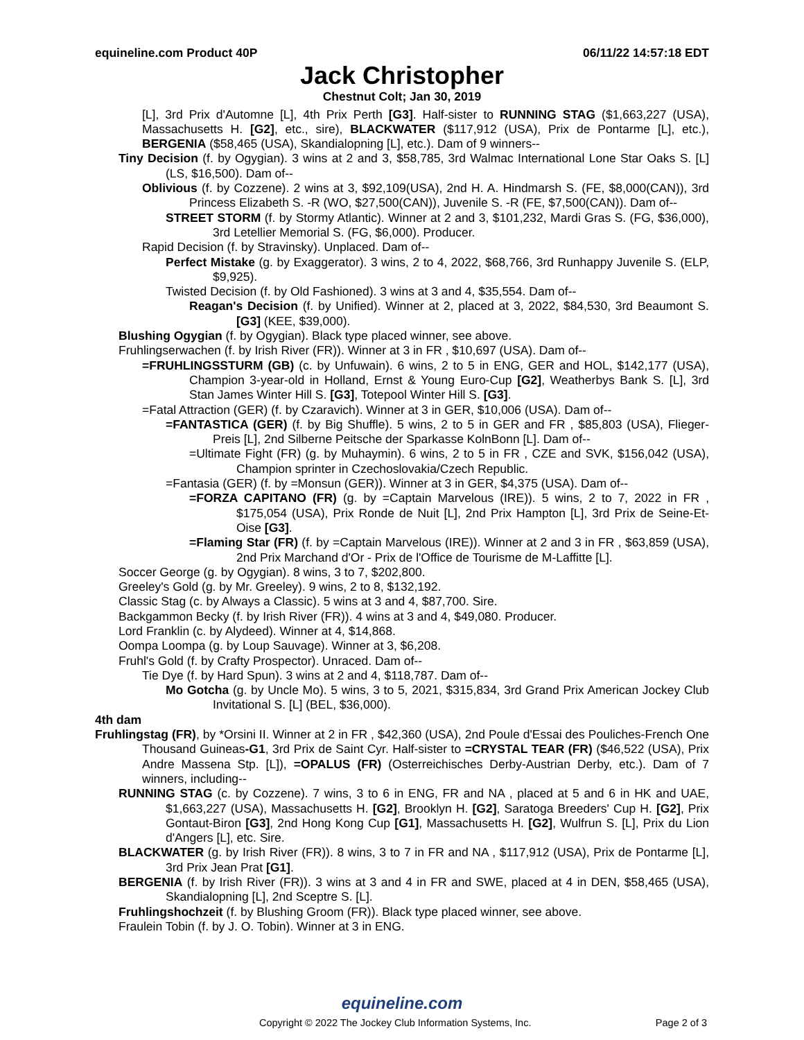equineline.com Product 40P 06/11/22 14:57:18 EDT
Jack Christopher
Chestnut Colt; Jan 30, 2019
[L], 3rd Prix d'Automne [L], 4th Prix Perth [G3]. Half-sister to RUNNING STAG ($1,663,227 (USA), Massachusetts H. [G2], etc., sire), BLACKWATER ($117,912 (USA), Prix de Pontarme [L], etc.), BERGENIA ($58,465 (USA), Skandialopning [L], etc.). Dam of 9 winners--
Tiny Decision (f. by Ogygian). 3 wins at 2 and 3, $58,785, 3rd Walmac International Lone Star Oaks S. [L] (LS, $16,500). Dam of--
Oblivious (f. by Cozzene). 2 wins at 3, $92,109(USA), 2nd H. A. Hindmarsh S. (FE, $8,000(CAN)), 3rd Princess Elizabeth S. -R (WO, $27,500(CAN)), Juvenile S. -R (FE, $7,500(CAN)). Dam of--
STREET STORM (f. by Stormy Atlantic). Winner at 2 and 3, $101,232, Mardi Gras S. (FG, $36,000), 3rd Letellier Memorial S. (FG, $6,000). Producer.
Rapid Decision (f. by Stravinsky). Unplaced. Dam of--
Perfect Mistake (g. by Exaggerator). 3 wins, 2 to 4, 2022, $68,766, 3rd Runhappy Juvenile S. (ELP, $9,925).
Twisted Decision (f. by Old Fashioned). 3 wins at 3 and 4, $35,554. Dam of--
Reagan's Decision (f. by Unified). Winner at 2, placed at 3, 2022, $84,530, 3rd Beaumont S. [G3] (KEE, $39,000).
Blushing Ogygian (f. by Ogygian). Black type placed winner, see above.
Fruhlingserwachen (f. by Irish River (FR)). Winner at 3 in FR , $10,697 (USA). Dam of--
=FRUHLINGSSTURM (GB) (c. by Unfuwain). 6 wins, 2 to 5 in ENG, GER and HOL, $142,177 (USA), Champion 3-year-old in Holland, Ernst & Young Euro-Cup [G2], Weatherbys Bank S. [L], 3rd Stan James Winter Hill S. [G3], Totepool Winter Hill S. [G3].
=Fatal Attraction (GER) (f. by Czaravich). Winner at 3 in GER, $10,006 (USA). Dam of--
=FANTASTICA (GER) (f. by Big Shuffle). 5 wins, 2 to 5 in GER and FR , $85,803 (USA), Flieger-Preis [L], 2nd Silberne Peitsche der Sparkasse KolnBonn [L]. Dam of--
=Ultimate Fight (FR) (g. by Muhaymin). 6 wins, 2 to 5 in FR , CZE and SVK, $156,042 (USA), Champion sprinter in Czechoslovakia/Czech Republic.
=Fantasia (GER) (f. by =Monsun (GER)). Winner at 3 in GER, $4,375 (USA). Dam of--
=FORZA CAPITANO (FR) (g. by =Captain Marvelous (IRE)). 5 wins, 2 to 7, 2022 in FR , $175,054 (USA), Prix Ronde de Nuit [L], 2nd Prix Hampton [L], 3rd Prix de Seine-Et-Oise [G3].
=Flaming Star (FR) (f. by =Captain Marvelous (IRE)). Winner at 2 and 3 in FR , $63,859 (USA), 2nd Prix Marchand d'Or - Prix de l'Office de Tourisme de M-Laffitte [L].
Soccer George (g. by Ogygian). 8 wins, 3 to 7, $202,800.
Greeley's Gold (g. by Mr. Greeley). 9 wins, 2 to 8, $132,192.
Classic Stag (c. by Always a Classic). 5 wins at 3 and 4, $87,700. Sire.
Backgammon Becky (f. by Irish River (FR)). 4 wins at 3 and 4, $49,080. Producer.
Lord Franklin (c. by Alydeed). Winner at 4, $14,868.
Oompa Loompa (g. by Loup Sauvage). Winner at 3, $6,208.
Fruhl's Gold (f. by Crafty Prospector). Unraced. Dam of--
Tie Dye (f. by Hard Spun). 3 wins at 2 and 4, $118,787. Dam of--
Mo Gotcha (g. by Uncle Mo). 5 wins, 3 to 5, 2021, $315,834, 3rd Grand Prix American Jockey Club Invitational S. [L] (BEL, $36,000).
4th dam
Fruhlingstag (FR), by *Orsini II. Winner at 2 in FR , $42,360 (USA), 2nd Poule d'Essai des Pouliches-French One Thousand Guineas-G1, 3rd Prix de Saint Cyr. Half-sister to =CRYSTAL TEAR (FR) ($46,522 (USA), Prix Andre Massena Stp. [L]), =OPALUS (FR) (Osterreichisches Derby-Austrian Derby, etc.). Dam of 7 winners, including--
RUNNING STAG (c. by Cozzene). 7 wins, 3 to 6 in ENG, FR and NA , placed at 5 and 6 in HK and UAE, $1,663,227 (USA), Massachusetts H. [G2], Brooklyn H. [G2], Saratoga Breeders' Cup H. [G2], Prix Gontaut-Biron [G3], 2nd Hong Kong Cup [G1], Massachusetts H. [G2], Wulfrun S. [L], Prix du Lion d'Angers [L], etc. Sire.
BLACKWATER (g. by Irish River (FR)). 8 wins, 3 to 7 in FR and NA , $117,912 (USA), Prix de Pontarme [L], 3rd Prix Jean Prat [G1].
BERGENIA (f. by Irish River (FR)). 3 wins at 3 and 4 in FR and SWE, placed at 4 in DEN, $58,465 (USA), Skandialopning [L], 2nd Sceptre S. [L].
Fruhlingshochzeit (f. by Blushing Groom (FR)). Black type placed winner, see above.
Fraulein Tobin (f. by J. O. Tobin). Winner at 3 in ENG.
equineline.com
Copyright © 2022 The Jockey Club Information Systems, Inc. Page 2 of 3